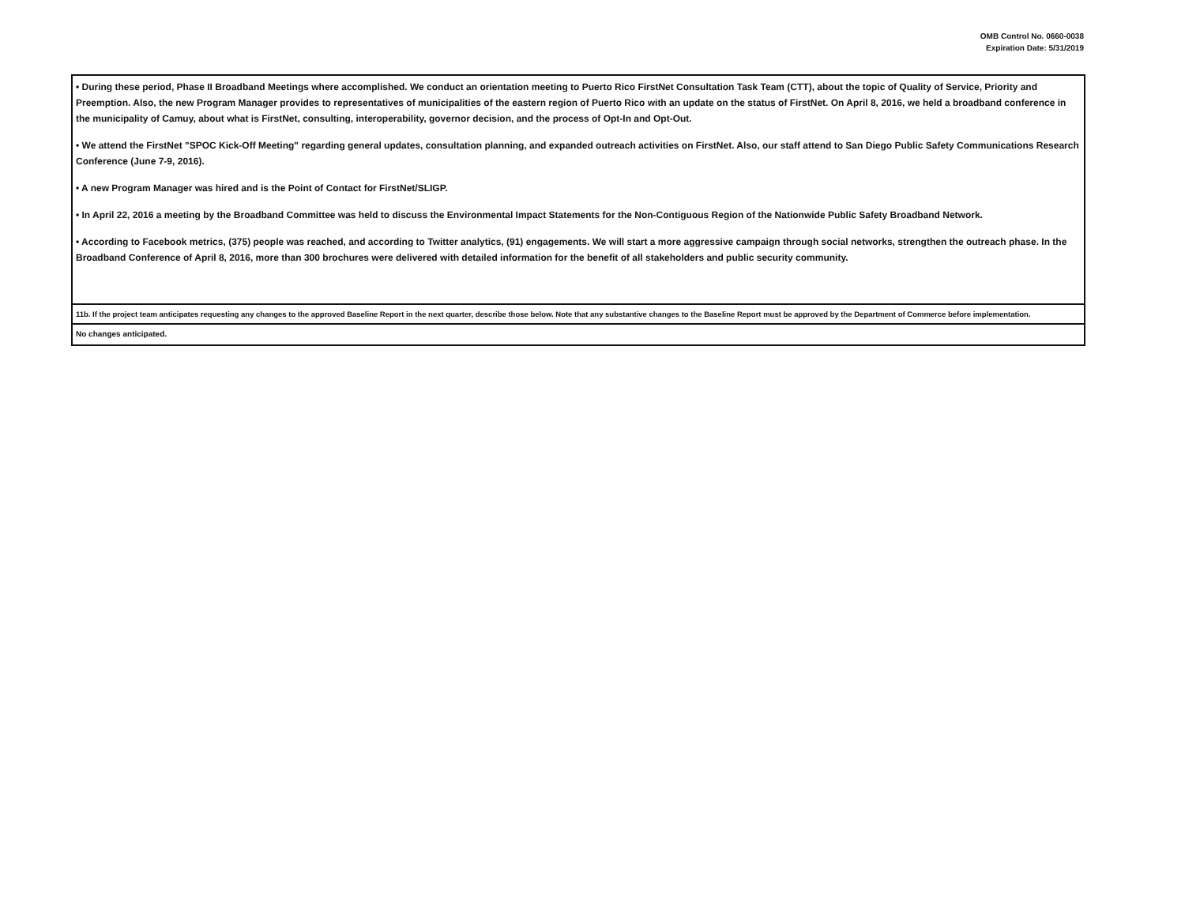OMB Control No. 0660-0038
Expiration Date: 5/31/2019
| • During these period, Phase II Broadband Meetings where accomplished. We conduct an orientation meeting to Puerto Rico FirstNet Consultation Task Team (CTT), about the topic of Quality of Service, Priority and Preemption. Also, the new Program Manager provides to representatives of municipalities of the eastern region of Puerto Rico with an update on the status of FirstNet. On April 8, 2016, we held a broadband conference in the municipality of Camuy, about what is FirstNet, consulting, interoperability, governor decision, and the process of Opt-In and Opt-Out. • We attend the FirstNet "SPOC Kick-Off Meeting" regarding general updates, consultation planning, and expanded outreach activities on FirstNet. Also, our staff attend to San Diego Public Safety Communications Research Conference (June 7-9, 2016). • A new Program Manager was hired and is the Point of Contact for FirstNet/SLIGP. • In April 22, 2016 a meeting by the Broadband Committee was held to discuss the Environmental Impact Statements for the Non-Contiguous Region of the Nationwide Public Safety Broadband Network. • According to Facebook metrics, (375) people was reached, and according to Twitter analytics, (91) engagements. We will start a more aggressive campaign through social networks, strengthen the outreach phase. In the Broadband Conference of April 8, 2016, more than 300 brochures were delivered with detailed information for the benefit of all stakeholders and public security community. |
| 11b. If the project team anticipates requesting any changes to the approved Baseline Report in the next quarter, describe those below. Note that any substantive changes to the Baseline Report must be approved by the Department of Commerce before implementation. |
| No changes anticipated. |